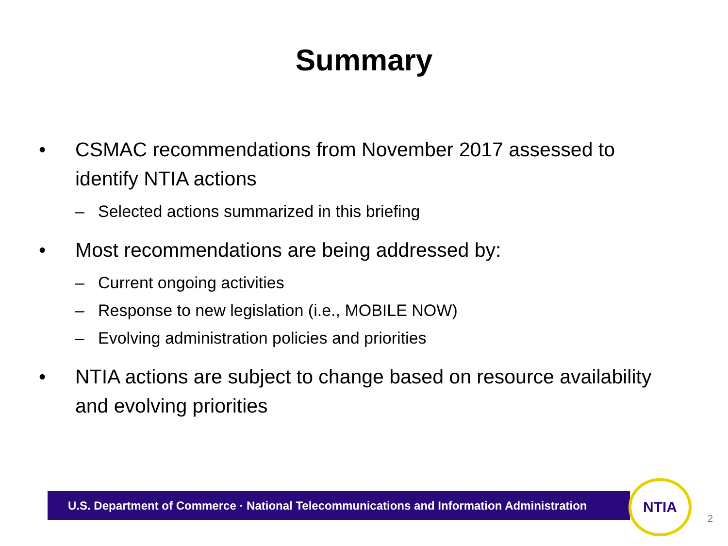Summary
• CSMAC recommendations from November 2017 assessed to identify NTIA actions
– Selected actions summarized in this briefing
• Most recommendations are being addressed by:
– Current ongoing activities
– Response to new legislation (i.e., MOBILE NOW)
– Evolving administration policies and priorities
• NTIA actions are subject to change based on resource availability and evolving priorities
U.S. Department of Commerce · National Telecommunications and Information Administration
NTIA
2